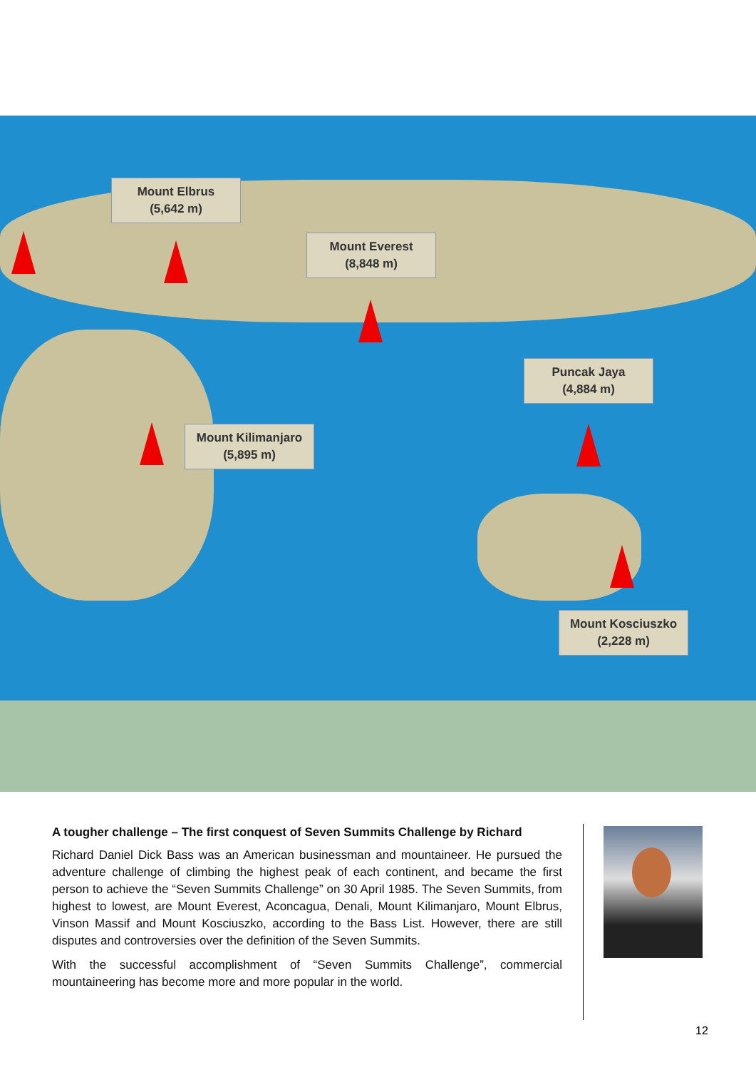Mount Elbrus
(5,642 m)
Mount Everest
(8,848 m)
Puncak Jaya
(4,884 m)
Mount Kilimanjaro
(5,895 m)
Mount Kosciuszko
(2,228 m)
A tougher challenge – The first conquest of Seven Summits Challenge by Richard
Richard Daniel Dick Bass was an American businessman and mountaineer. He pursued the adventure challenge of climbing the highest peak of each continent, and became the first person to achieve the “Seven Summits Challenge” on 30 April 1985. The Seven Summits, from highest to lowest, are Mount Everest, Aconcagua, Denali, Mount Kilimanjaro, Mount Elbrus, Vinson Massif and Mount Kosciuszko, according to the Bass List. However, there are still disputes and controversies over the definition of the Seven Summits.
With the successful accomplishment of “Seven Summits Challenge”, commercial mountaineering has become more and more popular in the world.
12